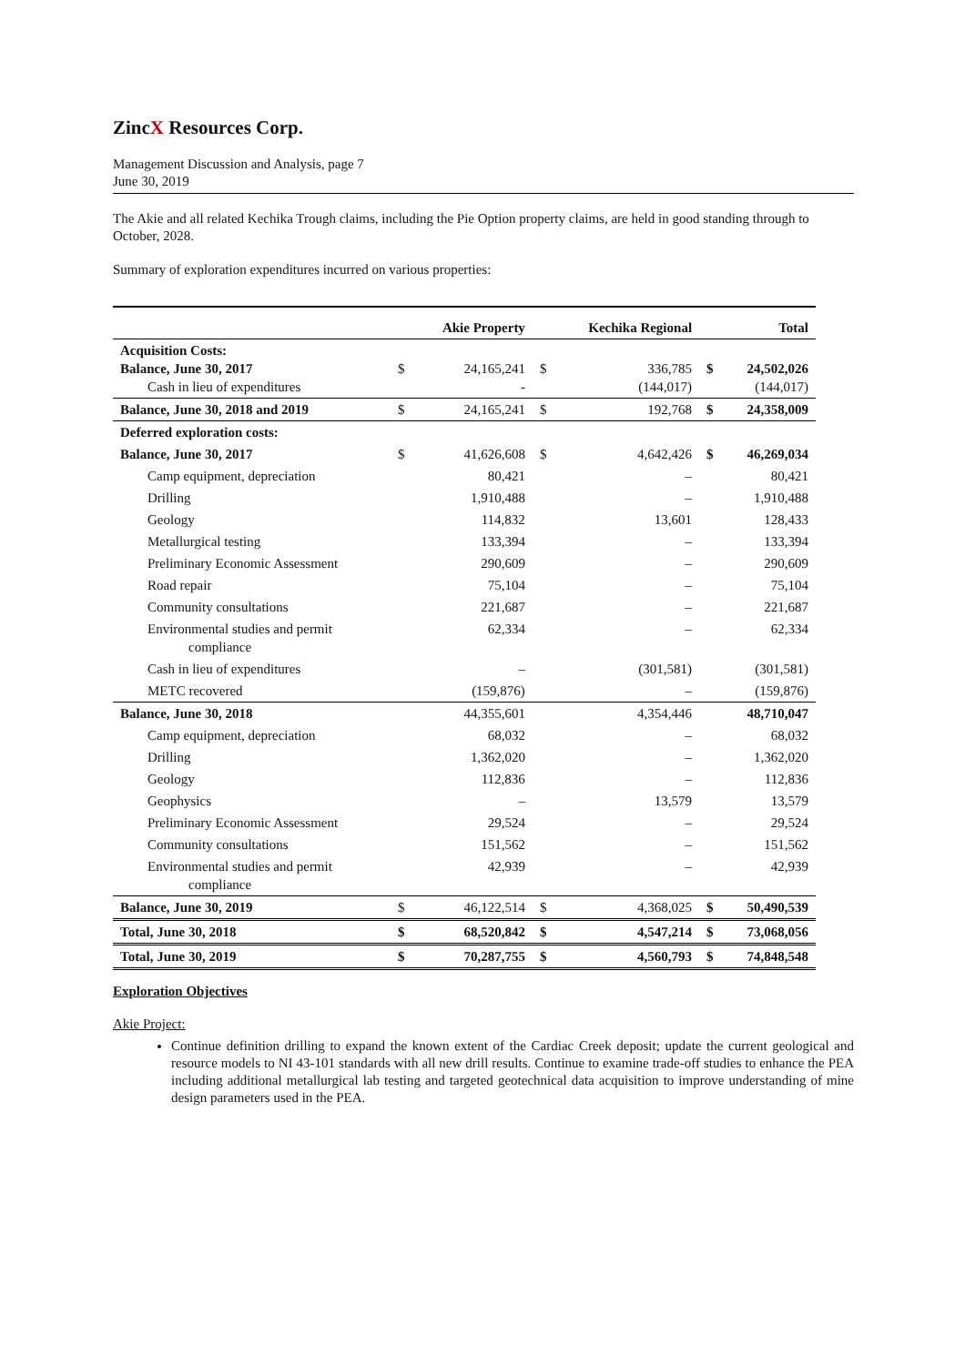ZincX Resources Corp.
Management Discussion and Analysis, page 7
June 30, 2019
The Akie and all related Kechika Trough claims, including the Pie Option property claims, are held in good standing through to October, 2028.
Summary of exploration expenditures incurred on various properties:
| | | Akie Property | | Kechika Regional | | Total |
| --- | --- | --- | --- | --- | --- | --- |
| Acquisition Costs: Balance, June 30, 2017 Cash in lieu of expenditures | $ | 24,165,241 - | $ | 336,785 (144,017) | $ | 24,502,026 (144,017) |
| Balance, June 30, 2018 and 2019 | $ | 24,165,241 | $ | 192,768 | $ | 24,358,009 |
| Deferred exploration costs: | | | | | | |
| Balance, June 30, 2017 | $ | 41,626,608 | $ | 4,642,426 | $ | 46,269,034 |
| Camp equipment, depreciation | | 80,421 | | – | | 80,421 |
| Drilling | | 1,910,488 | | – | | 1,910,488 |
| Geology | | 114,832 | | 13,601 | | 128,433 |
| Metallurgical testing | | 133,394 | | – | | 133,394 |
| Preliminary Economic Assessment | | 290,609 | | – | | 290,609 |
| Road repair | | 75,104 | | – | | 75,104 |
| Community consultations | | 221,687 | | – | | 221,687 |
| Environmental studies and permit compliance | | 62,334 | | – | | 62,334 |
| Cash in lieu of expenditures | | – | | (301,581) | | (301,581) |
| METC recovered | | (159,876) | | – | | (159,876) |
| Balance, June 30, 2018 | | 44,355,601 | | 4,354,446 | | 48,710,047 |
| Camp equipment, depreciation | | 68,032 | | – | | 68,032 |
| Drilling | | 1,362,020 | | – | | 1,362,020 |
| Geology | | 112,836 | | – | | 112,836 |
| Geophysics | | – | | 13,579 | | 13,579 |
| Preliminary Economic Assessment | | 29,524 | | – | | 29,524 |
| Community consultations | | 151,562 | | – | | 151,562 |
| Environmental studies and permit compliance | | 42,939 | | – | | 42,939 |
| Balance, June 30, 2019 | $ | 46,122,514 | $ | 4,368,025 | $ | 50,490,539 |
| Total, June 30, 2018 | $ | 68,520,842 | $ | 4,547,214 | $ | 73,068,056 |
| Total, June 30, 2019 | $ | 70,287,755 | $ | 4,560,793 | $ | 74,848,548 |
Exploration Objectives
Akie Project:
Continue definition drilling to expand the known extent of the Cardiac Creek deposit; update the current geological and resource models to NI 43-101 standards with all new drill results. Continue to examine trade-off studies to enhance the PEA including additional metallurgical lab testing and targeted geotechnical data acquisition to improve understanding of mine design parameters used in the PEA.